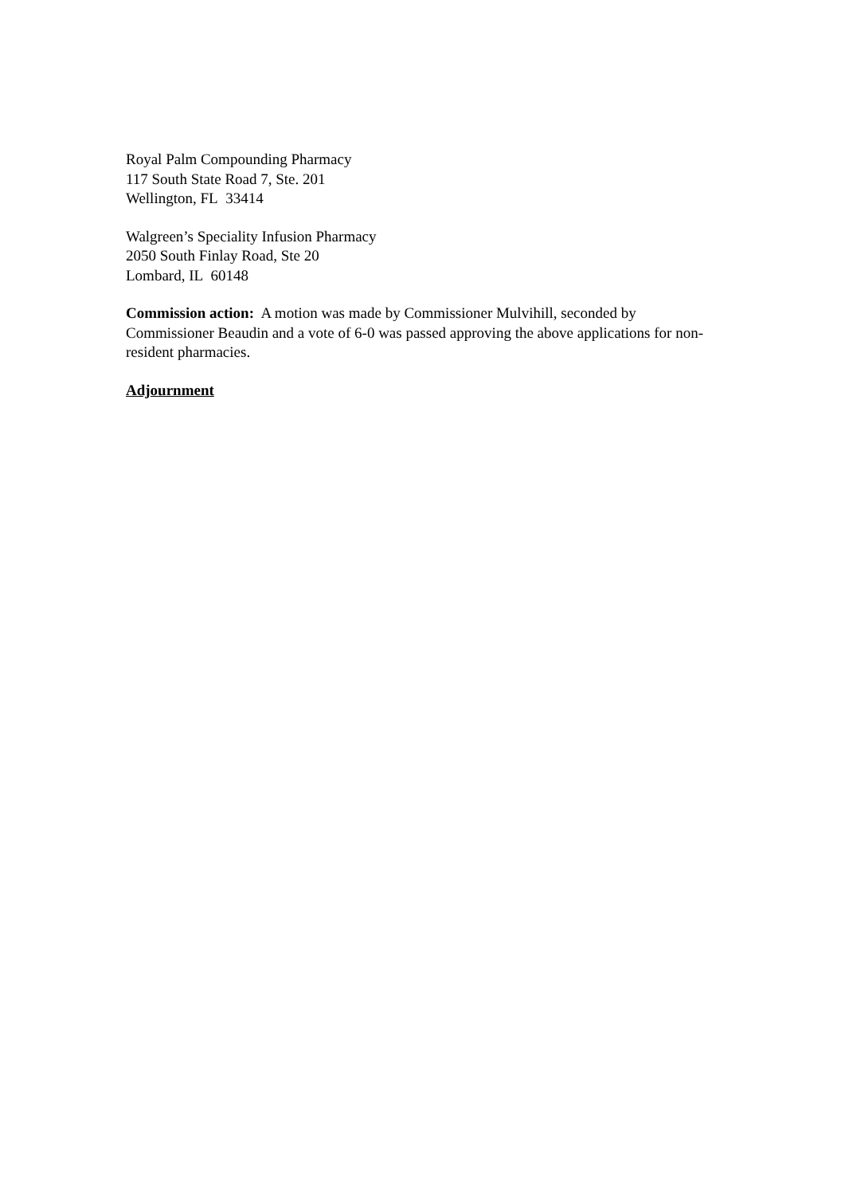Royal Palm Compounding Pharmacy
117 South State Road 7, Ste. 201
Wellington, FL 33414
Walgreen’s Speciality Infusion Pharmacy
2050 South Finlay Road, Ste 20
Lombard, IL 60148
Commission action: A motion was made by Commissioner Mulvihill, seconded by Commissioner Beaudin and a vote of 6-0 was passed approving the above applications for non-resident pharmacies.
Adjournment